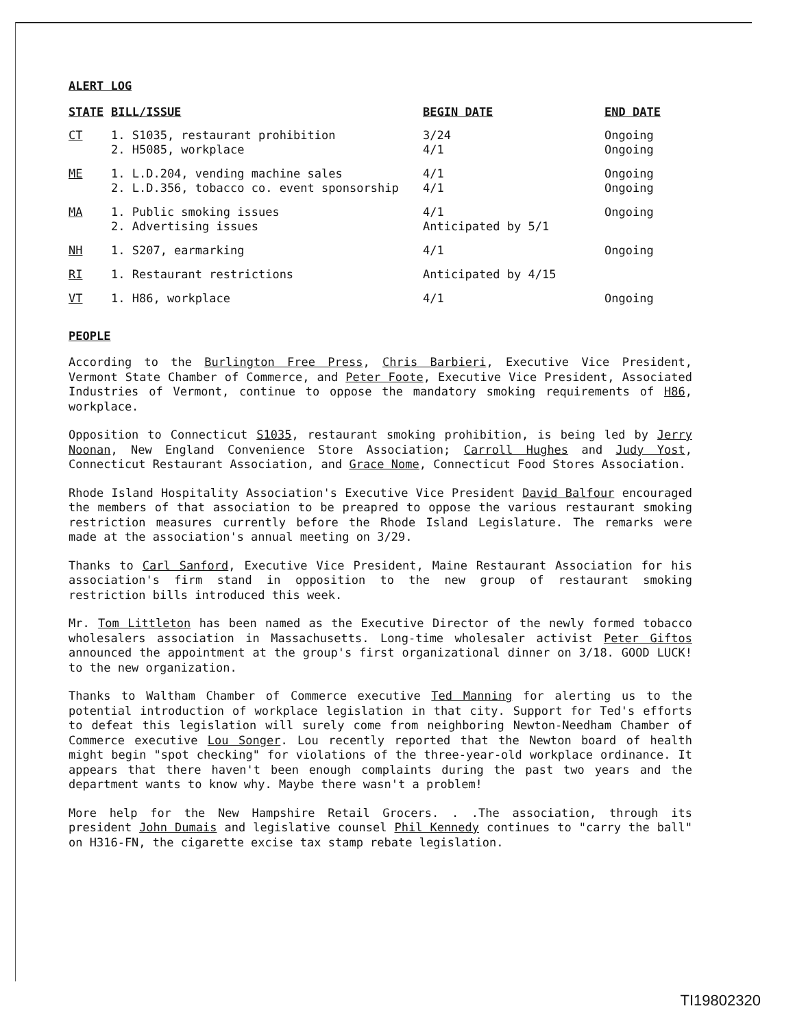ALERT LOG
| STATE | BILL/ISSUE | BEGIN DATE | END DATE |
| --- | --- | --- | --- |
| CT | 1. S1035, restaurant prohibition 2. H5085, workplace | 3/24 4/1 | Ongoing Ongoing |
| ME | 1. L.D.204, vending machine sales 2. L.D.356, tobacco co. event sponsorship | 4/1 4/1 | Ongoing Ongoing |
| MA | 1. Public smoking issues 2. Advertising issues | 4/1 Anticipated by 5/1 | Ongoing |
| NH | 1. S207, earmarking | 4/1 | Ongoing |
| RI | 1. Restaurant restrictions | Anticipated by 4/15 | |
| VT | 1. H86, workplace | 4/1 | Ongoing |
PEOPLE
According to the Burlington Free Press, Chris Barbieri, Executive Vice President, Vermont State Chamber of Commerce, and Peter Foote, Executive Vice President, Associated Industries of Vermont, continue to oppose the mandatory smoking requirements of H86, workplace.
Opposition to Connecticut S1035, restaurant smoking prohibition, is being led by Jerry Noonan, New England Convenience Store Association; Carroll Hughes and Judy Yost, Connecticut Restaurant Association, and Grace Nome, Connecticut Food Stores Association.
Rhode Island Hospitality Association's Executive Vice President David Balfour encouraged the members of that association to be preapred to oppose the various restaurant smoking restriction measures currently before the Rhode Island Legislature. The remarks were made at the association's annual meeting on 3/29.
Thanks to Carl Sanford, Executive Vice President, Maine Restaurant Association for his association's firm stand in opposition to the new group of restaurant smoking restriction bills introduced this week.
Mr. Tom Littleton has been named as the Executive Director of the newly formed tobacco wholesalers association in Massachusetts. Long-time wholesaler activist Peter Giftos announced the appointment at the group's first organizational dinner on 3/18. GOOD LUCK! to the new organization.
Thanks to Waltham Chamber of Commerce executive Ted Manning for alerting us to the potential introduction of workplace legislation in that city. Support for Ted's efforts to defeat this legislation will surely come from neighboring Newton-Needham Chamber of Commerce executive Lou Songer. Lou recently reported that the Newton board of health might begin "spot checking" for violations of the three-year-old workplace ordinance. It appears that there haven't been enough complaints during the past two years and the department wants to know why. Maybe there wasn't a problem!
More help for the New Hampshire Retail Grocers. . .The association, through its president John Dumais and legislative counsel Phil Kennedy continues to "carry the ball" on H316-FN, the cigarette excise tax stamp rebate legislation.
TI19802320